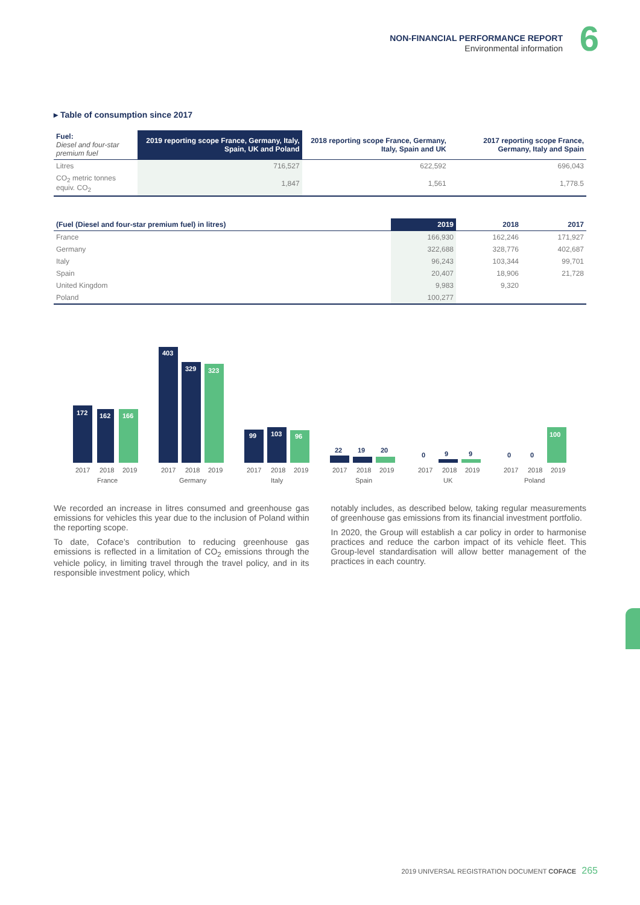NON-FINANCIAL PERFORMANCE REPORT
Environmental information
6
▸ Table of consumption since 2017
| Fuel: Diesel and four-star premium fuel | 2019 reporting scope France, Germany, Italy, Spain, UK and Poland | 2018 reporting scope France, Germany, Italy, Spain and UK | 2017 reporting scope France, Germany, Italy and Spain |
| --- | --- | --- | --- |
| Litres | 716,527 | 622,592 | 696,043 |
| CO<sub>2</sub> metric tonnes equiv. CO<sub>2</sub> | 1,847 | 1,561 | 1,778.5 |
| (Fuel (Diesel and four-star premium fuel) in litres) | 2019 | 2018 | 2017 |
| --- | --- | --- | --- |
| France | 166,930 | 162,246 | 171,927 |
| Germany | 322,688 | 328,776 | 402,687 |
| Italy | 96,243 | 103,344 | 99,701 |
| Spain | 20,407 | 18,906 | 21,728 |
| United Kingdom | 9,983 | 9,320 | |
| Poland | 100,277 | | |
172
162
166
403
329
323
99
103
96
100
22
19
20
0
9
9
0
0
2017
2018
2019
France
2017
2018
2019
Germany
2017
2018
2019
Italy
2017
2018
2019
Spain
2017
2018
2019
UK
2017
2018
2019
Poland
We recorded an increase in litres consumed and greenhouse gas emissions for vehicles this year due to the inclusion of Poland within the reporting scope.
To date, Coface’s contribution to reducing greenhouse gas emissions is reflected in a limitation of CO<sub>2</sub> emissions through the vehicle policy, in limiting travel through the travel policy, and in its responsible investment policy, which
notably includes, as described below, taking regular measurements of greenhouse gas emissions from its financial investment portfolio.
In 2020, the Group will establish a car policy in order to harmonise practices and reduce the carbon impact of its vehicle fleet. This Group-level standardisation will allow better management of the practices in each country.
2019 UNIVERSAL REGISTRATION DOCUMENT COFACE 265